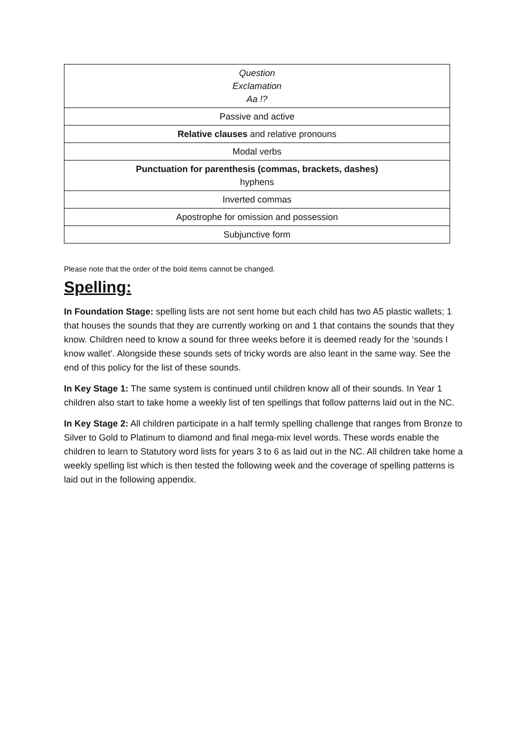| Question Exclamation Aa !? |
| Passive and active |
| Relative clauses and relative pronouns |
| Modal verbs |
| Punctuation for parenthesis (commas, brackets, dashes) hyphens |
| Inverted commas |
| Apostrophe for omission and possession |
| Subjunctive form |
Please note that the order of the bold items cannot be changed.
Spelling:
In Foundation Stage: spelling lists are not sent home but each child has two A5 plastic wallets; 1 that houses the sounds that they are currently working on and 1 that contains the sounds that they know. Children need to know a sound for three weeks before it is deemed ready for the ‘sounds I know wallet’. Alongside these sounds sets of tricky words are also leant in the same way. See the end of this policy for the list of these sounds.
In Key Stage 1: The same system is continued until children know all of their sounds. In Year 1 children also start to take home a weekly list of ten spellings that follow patterns laid out in the NC.
In Key Stage 2: All children participate in a half termly spelling challenge that ranges from Bronze to Silver to Gold to Platinum to diamond and final mega-mix level words. These words enable the children to learn to Statutory word lists for years 3 to 6 as laid out in the NC. All children take home a weekly spelling list which is then tested the following week and the coverage of spelling patterns is laid out in the following appendix.